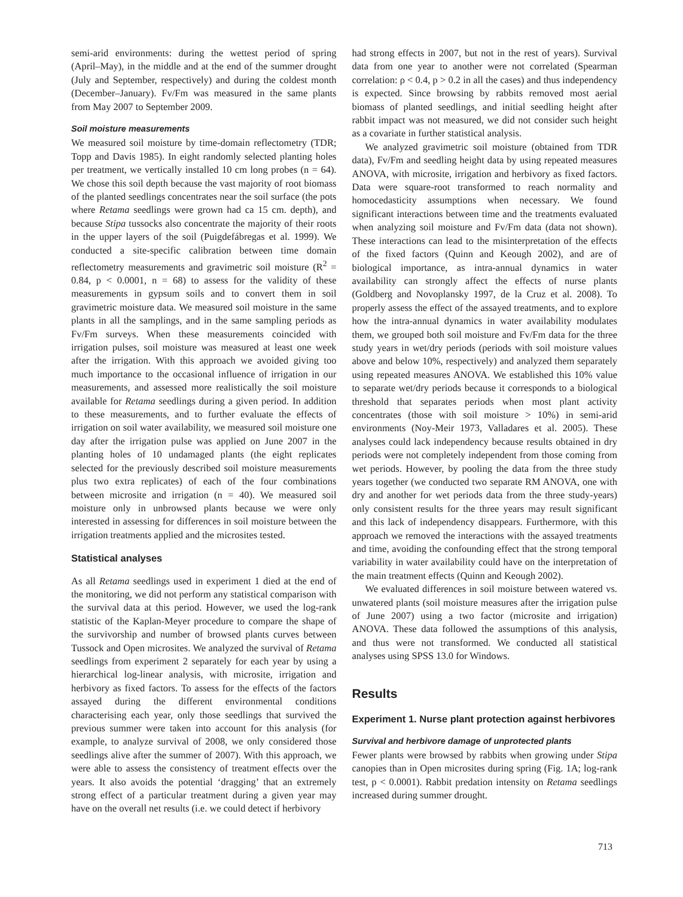semi-arid environments: during the wettest period of spring (April–May), in the middle and at the end of the summer drought (July and September, respectively) and during the coldest month (December–January). Fv/Fm was measured in the same plants from May 2007 to September 2009.
Soil moisture measurements
We measured soil moisture by time-domain reflectometry (TDR; Topp and Davis 1985). In eight randomly selected planting holes per treatment, we vertically installed 10 cm long probes (n = 64). We chose this soil depth because the vast majority of root biomass of the planted seedlings concentrates near the soil surface (the pots where Retama seedlings were grown had ca 15 cm. depth), and because Stipa tussocks also concentrate the majority of their roots in the upper layers of the soil (Puigdefábregas et al. 1999). We conducted a site-specific calibration between time domain reflectometry measurements and gravimetric soil moisture (R<sup>2</sup> = 0.84, p < 0.0001, n = 68) to assess for the validity of these measurements in gypsum soils and to convert them in soil gravimetric moisture data. We measured soil moisture in the same plants in all the samplings, and in the same sampling periods as Fv/Fm surveys. When these measurements coincided with irrigation pulses, soil moisture was measured at least one week after the irrigation. With this approach we avoided giving too much importance to the occasional influence of irrigation in our measurements, and assessed more realistically the soil moisture available for Retama seedlings during a given period. In addition to these measurements, and to further evaluate the effects of irrigation on soil water availability, we measured soil moisture one day after the irrigation pulse was applied on June 2007 in the planting holes of 10 undamaged plants (the eight replicates selected for the previously described soil moisture measurements plus two extra replicates) of each of the four combinations between microsite and irrigation (n = 40). We measured soil moisture only in unbrowsed plants because we were only interested in assessing for differences in soil moisture between the irrigation treatments applied and the microsites tested.
Statistical analyses
As all Retama seedlings used in experiment 1 died at the end of the monitoring, we did not perform any statistical comparison with the survival data at this period. However, we used the log-rank statistic of the Kaplan-Meyer procedure to compare the shape of the survivorship and number of browsed plants curves between Tussock and Open microsites. We analyzed the survival of Retama seedlings from experiment 2 separately for each year by using a hierarchical log-linear analysis, with microsite, irrigation and herbivory as fixed factors. To assess for the effects of the factors assayed during the different environmental conditions characterising each year, only those seedlings that survived the previous summer were taken into account for this analysis (for example, to analyze survival of 2008, we only considered those seedlings alive after the summer of 2007). With this approach, we were able to assess the consistency of treatment effects over the years. It also avoids the potential ‘dragging’ that an extremely strong effect of a particular treatment during a given year may have on the overall net results (i.e. we could detect if herbivory
had strong effects in 2007, but not in the rest of years). Survival data from one year to another were not correlated (Spearman correlation: ρ < 0.4, p > 0.2 in all the cases) and thus independency is expected. Since browsing by rabbits removed most aerial biomass of planted seedlings, and initial seedling height after rabbit impact was not measured, we did not consider such height as a covariate in further statistical analysis.
We analyzed gravimetric soil moisture (obtained from TDR data), Fv/Fm and seedling height data by using repeated measures ANOVA, with microsite, irrigation and herbivory as fixed factors. Data were square-root transformed to reach normality and homocedasticity assumptions when necessary. We found significant interactions between time and the treatments evaluated when analyzing soil moisture and Fv/Fm data (data not shown). These interactions can lead to the misinterpretation of the effects of the fixed factors (Quinn and Keough 2002), and are of biological importance, as intra-annual dynamics in water availability can strongly affect the effects of nurse plants (Goldberg and Novoplansky 1997, de la Cruz et al. 2008). To properly assess the effect of the assayed treatments, and to explore how the intra-annual dynamics in water availability modulates them, we grouped both soil moisture and Fv/Fm data for the three study years in wet/dry periods (periods with soil moisture values above and below 10%, respectively) and analyzed them separately using repeated measures ANOVA. We established this 10% value to separate wet/dry periods because it corresponds to a biological threshold that separates periods when most plant activity concentrates (those with soil moisture > 10%) in semi-arid environments (Noy-Meir 1973, Valladares et al. 2005). These analyses could lack independency because results obtained in dry periods were not completely independent from those coming from wet periods. However, by pooling the data from the three study years together (we conducted two separate RM ANOVA, one with dry and another for wet periods data from the three study-years) only consistent results for the three years may result significant and this lack of independency disappears. Furthermore, with this approach we removed the interactions with the assayed treatments and time, avoiding the confounding effect that the strong temporal variability in water availability could have on the interpretation of the main treatment effects (Quinn and Keough 2002).
We evaluated differences in soil moisture between watered vs. unwatered plants (soil moisture measures after the irrigation pulse of June 2007) using a two factor (microsite and irrigation) ANOVA. These data followed the assumptions of this analysis, and thus were not transformed. We conducted all statistical analyses using SPSS 13.0 for Windows.
Results
Experiment 1. Nurse plant protection against herbivores
Survival and herbivore damage of unprotected plants
Fewer plants were browsed by rabbits when growing under Stipa canopies than in Open microsites during spring (Fig. 1A; log-rank test, p < 0.0001). Rabbit predation intensity on Retama seedlings increased during summer drought.
713